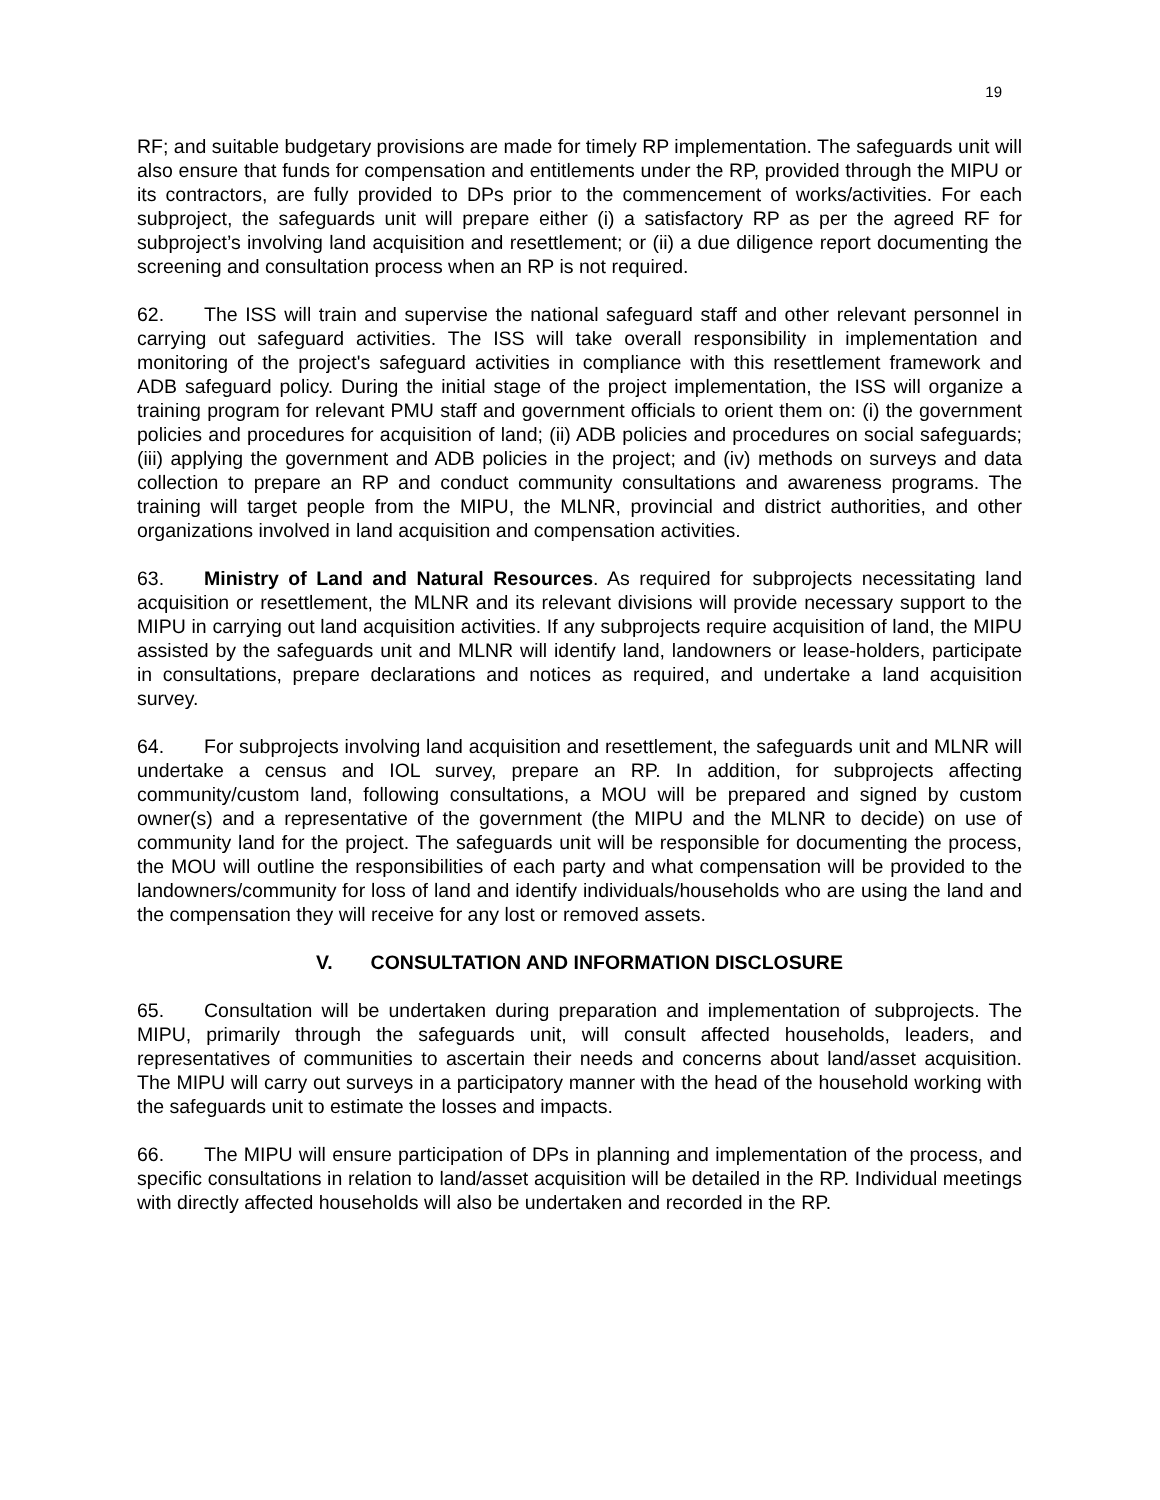19
RF; and suitable budgetary provisions are made for timely RP implementation. The safeguards unit will also ensure that funds for compensation and entitlements under the RP, provided through the MIPU or its contractors, are fully provided to DPs prior to the commencement of works/activities. For each subproject, the safeguards unit will prepare either (i) a satisfactory RP as per the agreed RF for subproject’s involving land acquisition and resettlement; or (ii) a due diligence report documenting the screening and consultation process when an RP is not required.
62. The ISS will train and supervise the national safeguard staff and other relevant personnel in carrying out safeguard activities. The ISS will take overall responsibility in implementation and monitoring of the project's safeguard activities in compliance with this resettlement framework and ADB safeguard policy. During the initial stage of the project implementation, the ISS will organize a training program for relevant PMU staff and government officials to orient them on: (i) the government policies and procedures for acquisition of land; (ii) ADB policies and procedures on social safeguards; (iii) applying the government and ADB policies in the project; and (iv) methods on surveys and data collection to prepare an RP and conduct community consultations and awareness programs. The training will target people from the MIPU, the MLNR, provincial and district authorities, and other organizations involved in land acquisition and compensation activities.
63. Ministry of Land and Natural Resources. As required for subprojects necessitating land acquisition or resettlement, the MLNR and its relevant divisions will provide necessary support to the MIPU in carrying out land acquisition activities. If any subprojects require acquisition of land, the MIPU assisted by the safeguards unit and MLNR will identify land, landowners or lease-holders, participate in consultations, prepare declarations and notices as required, and undertake a land acquisition survey.
64. For subprojects involving land acquisition and resettlement, the safeguards unit and MLNR will undertake a census and IOL survey, prepare an RP. In addition, for subprojects affecting community/custom land, following consultations, a MOU will be prepared and signed by custom owner(s) and a representative of the government (the MIPU and the MLNR to decide) on use of community land for the project. The safeguards unit will be responsible for documenting the process, the MOU will outline the responsibilities of each party and what compensation will be provided to the landowners/community for loss of land and identify individuals/households who are using the land and the compensation they will receive for any lost or removed assets.
V. CONSULTATION AND INFORMATION DISCLOSURE
65. Consultation will be undertaken during preparation and implementation of subprojects. The MIPU, primarily through the safeguards unit, will consult affected households, leaders, and representatives of communities to ascertain their needs and concerns about land/asset acquisition. The MIPU will carry out surveys in a participatory manner with the head of the household working with the safeguards unit to estimate the losses and impacts.
66. The MIPU will ensure participation of DPs in planning and implementation of the process, and specific consultations in relation to land/asset acquisition will be detailed in the RP. Individual meetings with directly affected households will also be undertaken and recorded in the RP.